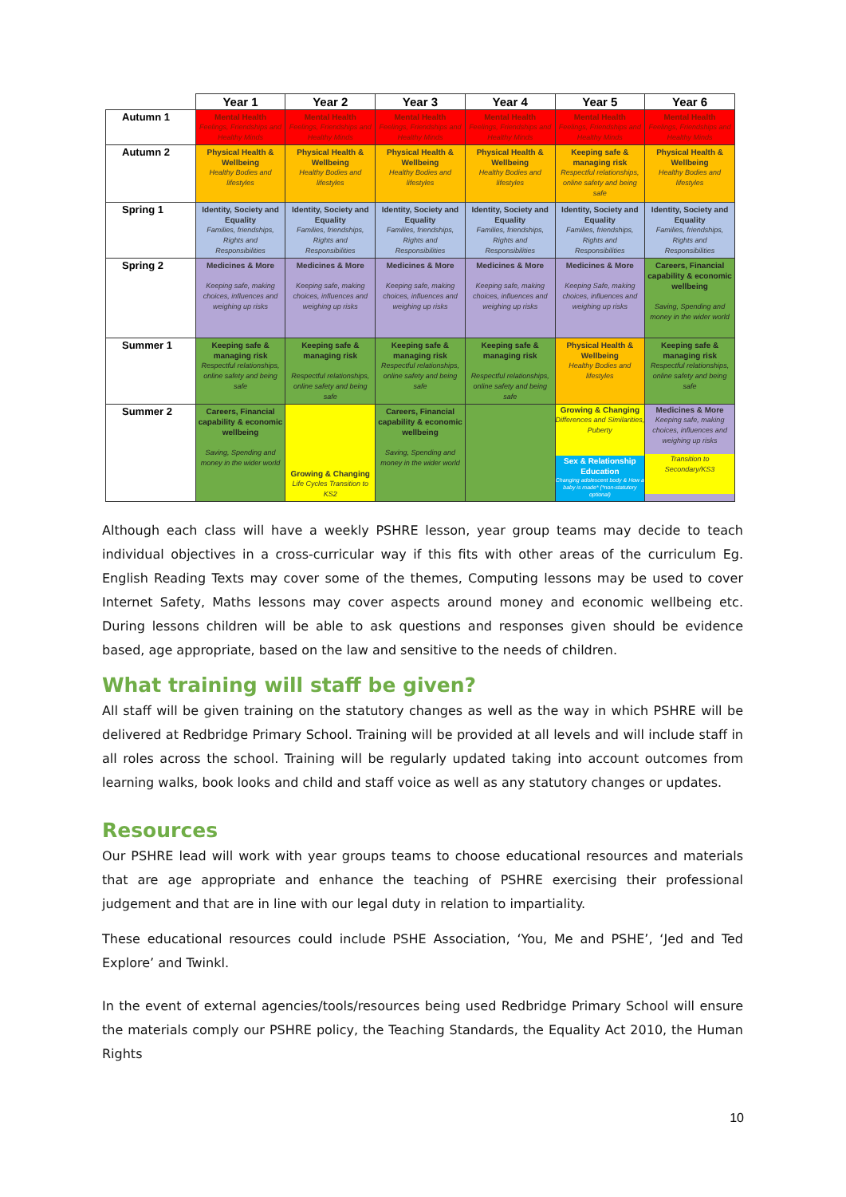| | Year 1 | Year 2 | Year 3 | Year 4 | Year 5 | Year 6 |
| --- | --- | --- | --- | --- | --- | --- |
| Autumn 1 | Mental Health Feelings, Friendships and Healthy Minds | Mental Health Feelings, Friendships and Healthy Minds | Mental Health Feelings, Friendships and Healthy Minds | Mental Health Feelings, Friendships and Healthy Minds | Mental Health Feelings, Friendships and Healthy Minds | Mental Health Feelings, Friendships and Healthy Minds |
| Autumn 2 | Physical Health & Wellbeing Healthy Bodies and lifestyles | Physical Health & Wellbeing Healthy Bodies and lifestyles | Physical Health & Wellbeing Healthy Bodies and lifestyles | Physical Health & Wellbeing Healthy Bodies and lifestyles | Keeping safe & managing risk Respectful relationships, online safety and being safe | Physical Health & Wellbeing Healthy Bodies and lifestyles |
| Spring 1 | Identity, Society and Equality Families, friendships, Rights and Responsibilities | Identity, Society and Equality Families, friendships, Rights and Responsibilities | Identity, Society and Equality Families, friendships, Rights and Responsibilities | Identity, Society and Equality Families, friendships, Rights and Responsibilities | Identity, Society and Equality Families, friendships, Rights and Responsibilities | Identity, Society and Equality Families, friendships, Rights and Responsibilities |
| Spring 2 | Medicines & More Keeping safe, making choices, influences and weighing up risks | Medicines & More Keeping safe, making choices, influences and weighing up risks | Medicines & More Keeping safe, making choices, influences and weighing up risks | Medicines & More Keeping safe, making choices, influences and weighing up risks | Medicines & More Keeping Safe, making choices, influences and weighing up risks | Careers, Financial capability & economic wellbeing Saving, Spending and money in the wider world |
| Summer 1 | Keeping safe & managing risk Respectful relationships, online safety and being safe | Keeping safe & managing risk Respectful relationships, online safety and being safe | Keeping safe & managing risk Respectful relationships, online safety and being safe | Keeping safe & managing risk Respectful relationships, online safety and being safe | Physical Health & Wellbeing Healthy Bodies and lifestyles | Keeping safe & managing risk Respectful relationships, online safety and being safe |
| Summer 2 | Careers, Financial capability & economic wellbeing Saving, Spending and money in the wider world | Growing & Changing Life Cycles Transition to KS2 | Careers, Financial capability & economic wellbeing Saving, Spending and money in the wider world | | Growing & Changing Differences and Similarities, Puberty Sex & Relationship Education Changing adolescent body & How a baby is made* (*non-statutory optional) | Medicines & More Keeping safe, making choices, influences and weighing up risks Transition to Secondary/KS3 |
Although each class will have a weekly PSHRE lesson, year group teams may decide to teach individual objectives in a cross-curricular way if this fits with other areas of the curriculum Eg. English Reading Texts may cover some of the themes, Computing lessons may be used to cover Internet Safety, Maths lessons may cover aspects around money and economic wellbeing etc. During lessons children will be able to ask questions and responses given should be evidence based, age appropriate, based on the law and sensitive to the needs of children.
What training will staff be given?
All staff will be given training on the statutory changes as well as the way in which PSHRE will be delivered at Redbridge Primary School. Training will be provided at all levels and will include staff in all roles across the school. Training will be regularly updated taking into account outcomes from learning walks, book looks and child and staff voice as well as any statutory changes or updates.
Resources
Our PSHRE lead will work with year groups teams to choose educational resources and materials that are age appropriate and enhance the teaching of PSHRE exercising their professional judgement and that are in line with our legal duty in relation to impartiality.
These educational resources could include PSHE Association, ‘You, Me and PSHE’, ‘Jed and Ted Explore’ and Twinkl.
In the event of external agencies/tools/resources being used Redbridge Primary School will ensure the materials comply our PSHRE policy, the Teaching Standards, the Equality Act 2010, the Human Rights
10